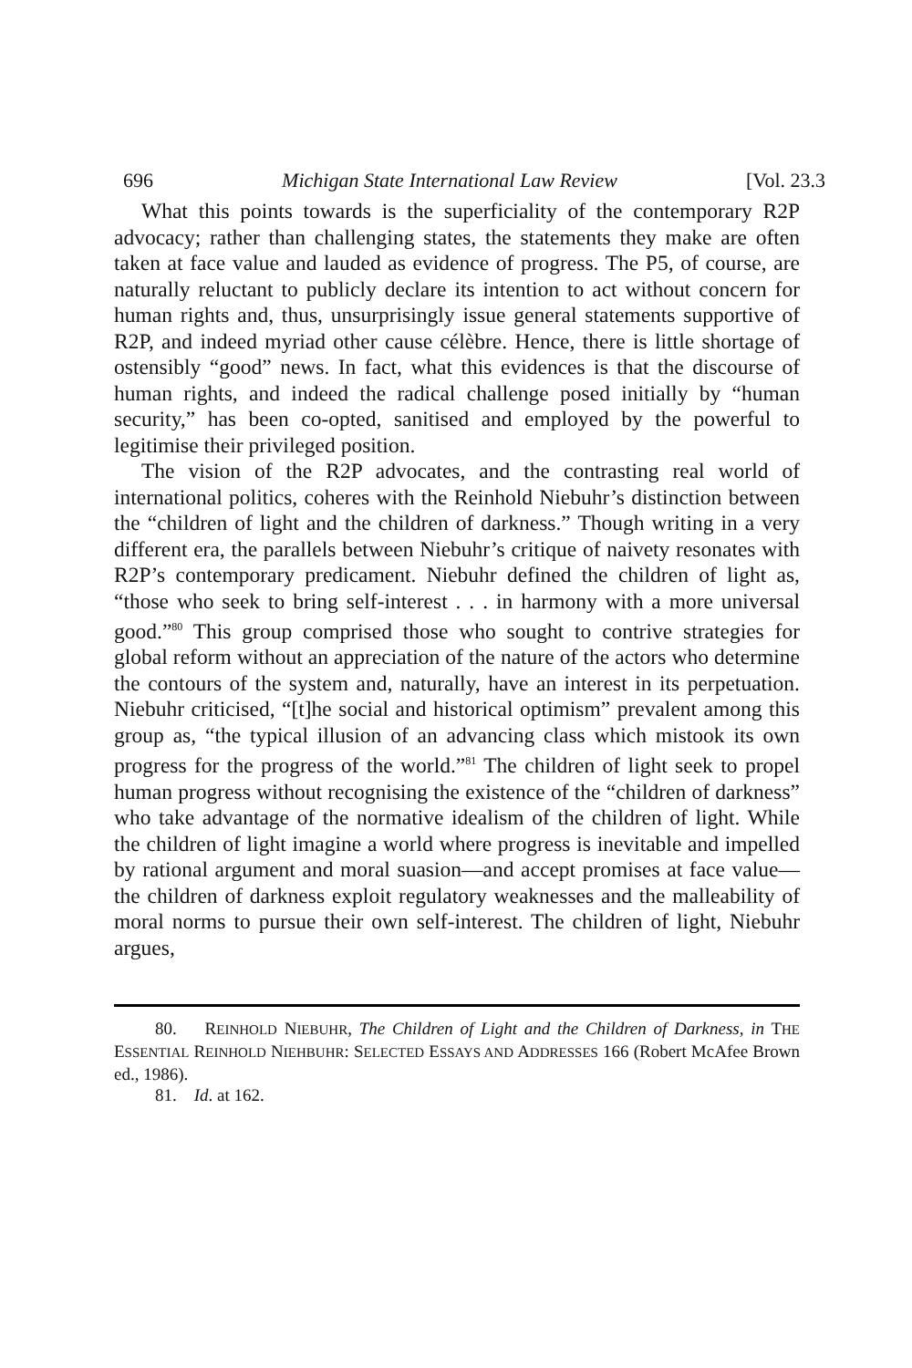696 Michigan State International Law Review [Vol. 23.3
What this points towards is the superficiality of the contemporary R2P advocacy; rather than challenging states, the statements they make are often taken at face value and lauded as evidence of progress. The P5, of course, are naturally reluctant to publicly declare its intention to act without concern for human rights and, thus, unsurprisingly issue general statements supportive of R2P, and indeed myriad other cause célèbre. Hence, there is little shortage of ostensibly “good” news. In fact, what this evidences is that the discourse of human rights, and indeed the radical challenge posed initially by “human security,” has been co-opted, sanitised and employed by the powerful to legitimise their privileged position.
The vision of the R2P advocates, and the contrasting real world of international politics, coheres with the Reinhold Niebuhr’s distinction between the “children of light and the children of darkness.” Though writing in a very different era, the parallels between Niebuhr’s critique of naivety resonates with R2P’s contemporary predicament. Niebuhr defined the children of light as, “those who seek to bring self-interest . . . in harmony with a more universal good.”<sup>80</sup> This group comprised those who sought to contrive strategies for global reform without an appreciation of the nature of the actors who determine the contours of the system and, naturally, have an interest in its perpetuation. Niebuhr criticised, “[t]he social and historical optimism” prevalent among this group as, “the typical illusion of an advancing class which mistook its own progress for the progress of the world.”<sup>81</sup> The children of light seek to propel human progress without recognising the existence of the “children of darkness” who take advantage of the normative idealism of the children of light. While the children of light imagine a world where progress is inevitable and impelled by rational argument and moral suasion—and accept promises at face value—the children of darkness exploit regulatory weaknesses and the malleability of moral norms to pursue their own self-interest. The children of light, Niebuhr argues,
80. REINHOLD NIEBUHR, The Children of Light and the Children of Darkness, in THE ESSENTIAL REINHOLD NIEHBUHR: SELECTED ESSAYS AND ADDRESSES 166 (Robert McAfee Brown ed., 1986).
81. Id. at 162.